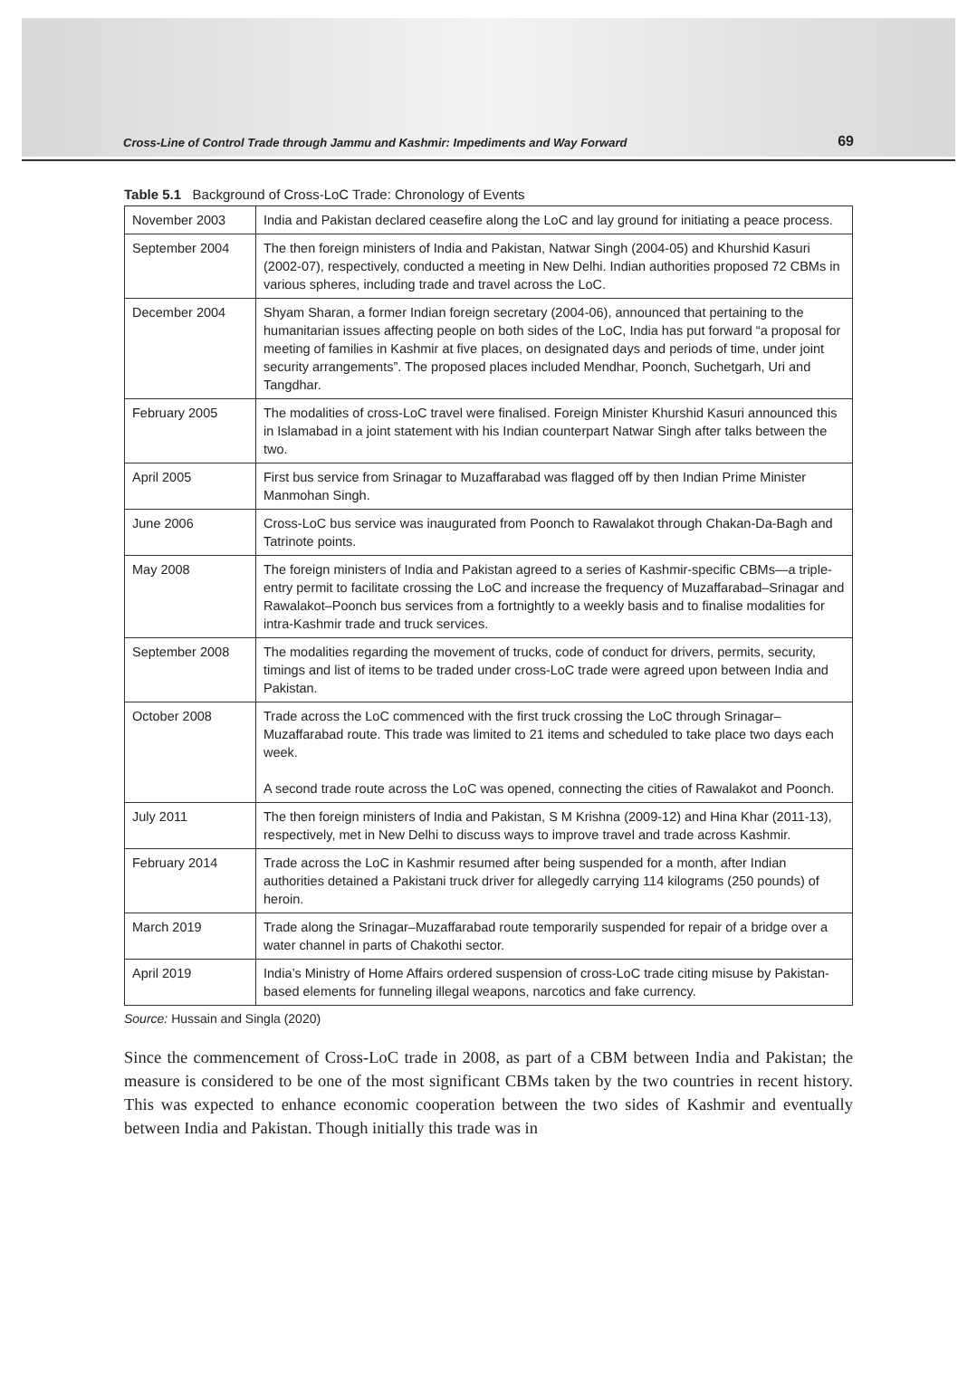Cross-Line of Control Trade through Jammu and Kashmir: Impediments and Way Forward 69
Table 5.1 Background of Cross-LoC Trade: Chronology of Events
| November 2003 | India and Pakistan declared ceasefire along the LoC and lay ground for initiating a peace process. |
| September 2004 | The then foreign ministers of India and Pakistan, Natwar Singh (2004-05) and Khurshid Kasuri (2002-07), respectively, conducted a meeting in New Delhi. Indian authorities proposed 72 CBMs in various spheres, including trade and travel across the LoC. |
| December 2004 | Shyam Sharan, a former Indian foreign secretary (2004-06), announced that pertaining to the humanitarian issues affecting people on both sides of the LoC, India has put forward “a proposal for meeting of families in Kashmir at five places, on designated days and periods of time, under joint security arrangements”. The proposed places included Mendhar, Poonch, Suchetgarh, Uri and Tangdhar. |
| February 2005 | The modalities of cross-LoC travel were finalised. Foreign Minister Khurshid Kasuri announced this in Islamabad in a joint statement with his Indian counterpart Natwar Singh after talks between the two. |
| April 2005 | First bus service from Srinagar to Muzaffarabad was flagged off by then Indian Prime Minister Manmohan Singh. |
| June 2006 | Cross-LoC bus service was inaugurated from Poonch to Rawalakot through Chakan-Da-Bagh and Tatrinote points. |
| May 2008 | The foreign ministers of India and Pakistan agreed to a series of Kashmir-specific CBMs—a triple-entry permit to facilitate crossing the LoC and increase the frequency of Muzaffarabad–Srinagar and Rawalakot–Poonch bus services from a fortnightly to a weekly basis and to finalise modalities for intra-Kashmir trade and truck services. |
| September 2008 | The modalities regarding the movement of trucks, code of conduct for drivers, permits, security, timings and list of items to be traded under cross-LoC trade were agreed upon between India and Pakistan. |
| October 2008 | Trade across the LoC commenced with the first truck crossing the LoC through Srinagar–Muzaffarabad route. This trade was limited to 21 items and scheduled to take place two days each week. A second trade route across the LoC was opened, connecting the cities of Rawalakot and Poonch. |
| July 2011 | The then foreign ministers of India and Pakistan, S M Krishna (2009-12) and Hina Khar (2011-13), respectively, met in New Delhi to discuss ways to improve travel and trade across Kashmir. |
| February 2014 | Trade across the LoC in Kashmir resumed after being suspended for a month, after Indian authorities detained a Pakistani truck driver for allegedly carrying 114 kilograms (250 pounds) of heroin. |
| March 2019 | Trade along the Srinagar–Muzaffarabad route temporarily suspended for repair of a bridge over a water channel in parts of Chakothi sector. |
| April 2019 | India’s Ministry of Home Affairs ordered suspension of cross-LoC trade citing misuse by Pakistan-based elements for funneling illegal weapons, narcotics and fake currency. |
Source: Hussain and Singla (2020)
Since the commencement of Cross-LoC trade in 2008, as part of a CBM between India and Pakistan; the measure is considered to be one of the most significant CBMs taken by the two countries in recent history. This was expected to enhance economic cooperation between the two sides of Kashmir and eventually between India and Pakistan. Though initially this trade was in